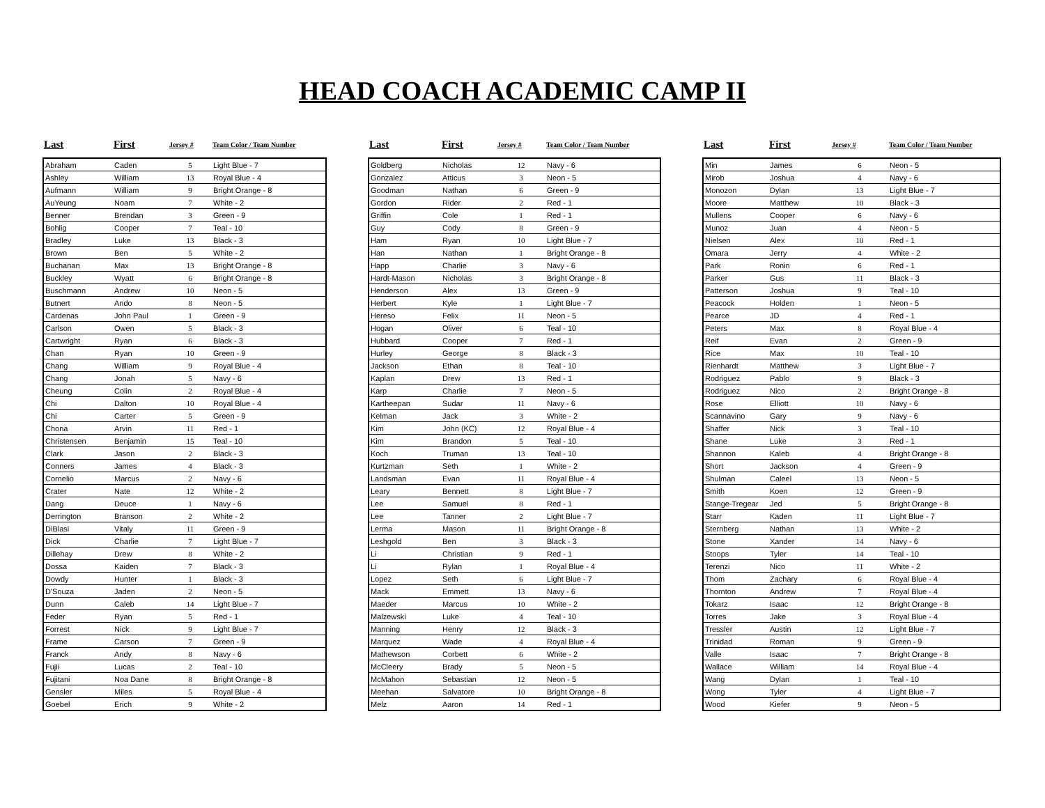HEAD COACH ACADEMIC CAMP II
| Last | First | Jersey # | Team Color / Team Number |
| --- | --- | --- | --- |
| Abraham | Caden | 5 | Light Blue - 7 |
| Ashley | William | 13 | Royal Blue - 4 |
| Aufmann | William | 9 | Bright Orange - 8 |
| AuYeung | Noam | 7 | White - 2 |
| Benner | Brendan | 3 | Green - 9 |
| Bohlig | Cooper | 7 | Teal - 10 |
| Bradley | Luke | 13 | Black - 3 |
| Brown | Ben | 5 | White - 2 |
| Buchanan | Max | 13 | Bright Orange - 8 |
| Buckley | Wyatt | 6 | Bright Orange - 8 |
| Buschmann | Andrew | 10 | Neon - 5 |
| Butnert | Ando | 8 | Neon - 5 |
| Cardenas | John Paul | 1 | Green - 9 |
| Carlson | Owen | 5 | Black - 3 |
| Cartwright | Ryan | 6 | Black - 3 |
| Chan | Ryan | 10 | Green - 9 |
| Chang | William | 9 | Royal Blue - 4 |
| Chang | Jonah | 5 | Navy - 6 |
| Cheung | Colin | 2 | Royal Blue - 4 |
| Chi | Dalton | 10 | Royal Blue - 4 |
| Chi | Carter | 5 | Green - 9 |
| Chona | Arvin | 11 | Red - 1 |
| Christensen | Benjamin | 15 | Teal - 10 |
| Clark | Jason | 2 | Black - 3 |
| Conners | James | 4 | Black - 3 |
| Cornelio | Marcus | 2 | Navy - 6 |
| Crater | Nate | 12 | White - 2 |
| Dang | Deuce | 1 | Navy - 6 |
| Derrington | Branson | 2 | White - 2 |
| DiBlasi | Vitaly | 11 | Green - 9 |
| Dick | Charlie | 7 | Light Blue - 7 |
| Dillehay | Drew | 8 | White - 2 |
| Dossa | Kaiden | 7 | Black - 3 |
| Dowdy | Hunter | 1 | Black - 3 |
| D'Souza | Jaden | 2 | Neon - 5 |
| Dunn | Caleb | 14 | Light Blue - 7 |
| Feder | Ryan | 5 | Red - 1 |
| Forrest | Nick | 9 | Light Blue - 7 |
| Frame | Carson | 7 | Green - 9 |
| Franck | Andy | 8 | Navy - 6 |
| Fujii | Lucas | 2 | Teal - 10 |
| Fujitani | Noa Dane | 8 | Bright Orange - 8 |
| Gensler | Miles | 5 | Royal Blue - 4 |
| Goebel | Erich | 9 | White - 2 |
| Last | First | Jersey # | Team Color / Team Number |
| --- | --- | --- | --- |
| Goldberg | Nicholas | 12 | Navy - 6 |
| Gonzalez | Atticus | 3 | Neon - 5 |
| Goodman | Nathan | 6 | Green - 9 |
| Gordon | Rider | 2 | Red - 1 |
| Griffin | Cole | 1 | Red - 1 |
| Guy | Cody | 8 | Green - 9 |
| Ham | Ryan | 10 | Light Blue - 7 |
| Han | Nathan | 1 | Bright Orange - 8 |
| Happ | Charlie | 3 | Navy - 6 |
| Hardt-Mason | Nicholas | 3 | Bright Orange - 8 |
| Henderson | Alex | 13 | Green - 9 |
| Herbert | Kyle | 1 | Light Blue - 7 |
| Hereso | Felix | 11 | Neon - 5 |
| Hogan | Oliver | 6 | Teal - 10 |
| Hubbard | Cooper | 7 | Red - 1 |
| Hurley | George | 8 | Black - 3 |
| Jackson | Ethan | 8 | Teal - 10 |
| Kaplan | Drew | 13 | Red - 1 |
| Karp | Charlie | 7 | Neon - 5 |
| Kartheepan | Sudar | 11 | Navy - 6 |
| Kelman | Jack | 3 | White - 2 |
| Kim | John (KC) | 12 | Royal Blue - 4 |
| Kim | Brandon | 5 | Teal - 10 |
| Koch | Truman | 13 | Teal - 10 |
| Kurtzman | Seth | 1 | White - 2 |
| Landsman | Evan | 11 | Royal Blue - 4 |
| Leary | Bennett | 8 | Light Blue - 7 |
| Lee | Samuel | 8 | Red - 1 |
| Lee | Tanner | 2 | Light Blue - 7 |
| Lerma | Mason | 11 | Bright Orange - 8 |
| Leshgold | Ben | 3 | Black - 3 |
| Li | Christian | 9 | Red - 1 |
| Li | Rylan | 1 | Royal Blue - 4 |
| Lopez | Seth | 6 | Light Blue - 7 |
| Mack | Emmett | 13 | Navy - 6 |
| Maeder | Marcus | 10 | White - 2 |
| Malzewski | Luke | 4 | Teal - 10 |
| Manning | Henry | 12 | Black - 3 |
| Marquez | Wade | 4 | Royal Blue - 4 |
| Mathewson | Corbett | 6 | White - 2 |
| McCleery | Brady | 5 | Neon - 5 |
| McMahon | Sebastian | 12 | Neon - 5 |
| Meehan | Salvatore | 10 | Bright Orange - 8 |
| Melz | Aaron | 14 | Red - 1 |
| Last | First | Jersey # | Team Color / Team Number |
| --- | --- | --- | --- |
| Min | James | 6 | Neon - 5 |
| Mirob | Joshua | 4 | Navy - 6 |
| Monozon | Dylan | 13 | Light Blue - 7 |
| Moore | Matthew | 10 | Black - 3 |
| Mullens | Cooper | 6 | Navy - 6 |
| Munoz | Juan | 4 | Neon - 5 |
| Nielsen | Alex | 10 | Red - 1 |
| Omara | Jerry | 4 | White - 2 |
| Park | Ronin | 6 | Red - 1 |
| Parker | Gus | 11 | Black - 3 |
| Patterson | Joshua | 9 | Teal - 10 |
| Peacock | Holden | 1 | Neon - 5 |
| Pearce | JD | 4 | Red - 1 |
| Peters | Max | 8 | Royal Blue - 4 |
| Reif | Evan | 2 | Green - 9 |
| Rice | Max | 10 | Teal - 10 |
| Rienhardt | Matthew | 3 | Light Blue - 7 |
| Rodriguez | Pablo | 9 | Black - 3 |
| Rodriguez | Nico | 2 | Bright Orange - 8 |
| Rose | Elliott | 10 | Navy - 6 |
| Scannavino | Gary | 9 | Navy - 6 |
| Shaffer | Nick | 3 | Teal - 10 |
| Shane | Luke | 3 | Red - 1 |
| Shannon | Kaleb | 4 | Bright Orange - 8 |
| Short | Jackson | 4 | Green - 9 |
| Shulman | Caleel | 13 | Neon - 5 |
| Smith | Koen | 12 | Green - 9 |
| Stange-Tregear | Jed | 5 | Bright Orange - 8 |
| Starr | Kaden | 11 | Light Blue - 7 |
| Sternberg | Nathan | 13 | White - 2 |
| Stone | Xander | 14 | Navy - 6 |
| Stoops | Tyler | 14 | Teal - 10 |
| Terenzi | Nico | 11 | White - 2 |
| Thom | Zachary | 6 | Royal Blue - 4 |
| Thornton | Andrew | 7 | Royal Blue - 4 |
| Tokarz | Isaac | 12 | Bright Orange - 8 |
| Torres | Jake | 3 | Royal Blue - 4 |
| Tressler | Austin | 12 | Light Blue - 7 |
| Trinidad | Roman | 9 | Green - 9 |
| Valle | Isaac | 7 | Bright Orange - 8 |
| Wallace | William | 14 | Royal Blue - 4 |
| Wang | Dylan | 1 | Teal - 10 |
| Wong | Tyler | 4 | Light Blue - 7 |
| Wood | Kiefer | 9 | Neon - 5 |